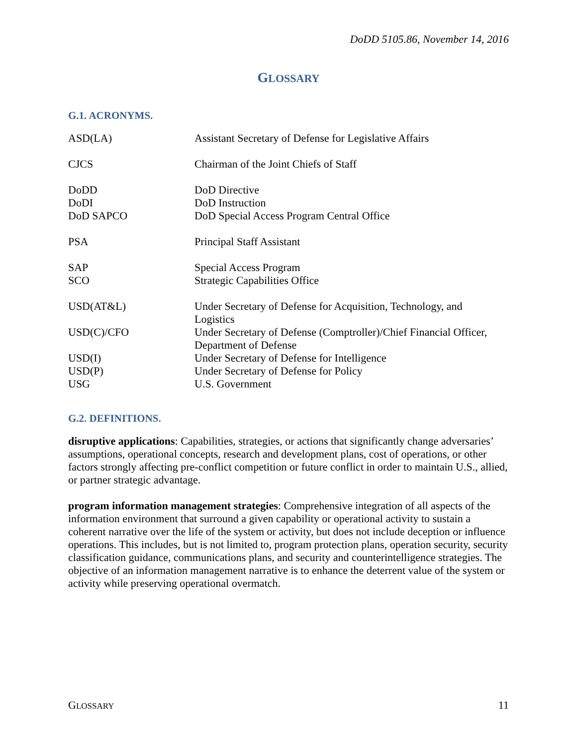DoDD 5105.86, November 14, 2016
GLOSSARY
G.1. ACRONYMS.
| ASD(LA) | Assistant Secretary of Defense for Legislative Affairs |
| CJCS | Chairman of the Joint Chiefs of Staff |
| DoDD | DoD Directive |
| DoDI | DoD Instruction |
| DoD SAPCO | DoD Special Access Program Central Office |
| PSA | Principal Staff Assistant |
| SAP | Special Access Program |
| SCO | Strategic Capabilities Office |
| USD(AT&L) | Under Secretary of Defense for Acquisition, Technology, and Logistics |
| USD(C)/CFO | Under Secretary of Defense (Comptroller)/Chief Financial Officer, Department of Defense |
| USD(I) | Under Secretary of Defense for Intelligence |
| USD(P) | Under Secretary of Defense for Policy |
| USG | U.S. Government |
G.2. DEFINITIONS.
disruptive applications: Capabilities, strategies, or actions that significantly change adversaries’ assumptions, operational concepts, research and development plans, cost of operations, or other factors strongly affecting pre-conflict competition or future conflict in order to maintain U.S., allied, or partner strategic advantage.
program information management strategies: Comprehensive integration of all aspects of the information environment that surround a given capability or operational activity to sustain a coherent narrative over the life of the system or activity, but does not include deception or influence operations. This includes, but is not limited to, program protection plans, operation security, security classification guidance, communications plans, and security and counterintelligence strategies. The objective of an information management narrative is to enhance the deterrent value of the system or activity while preserving operational overmatch.
GLOSSARY 11